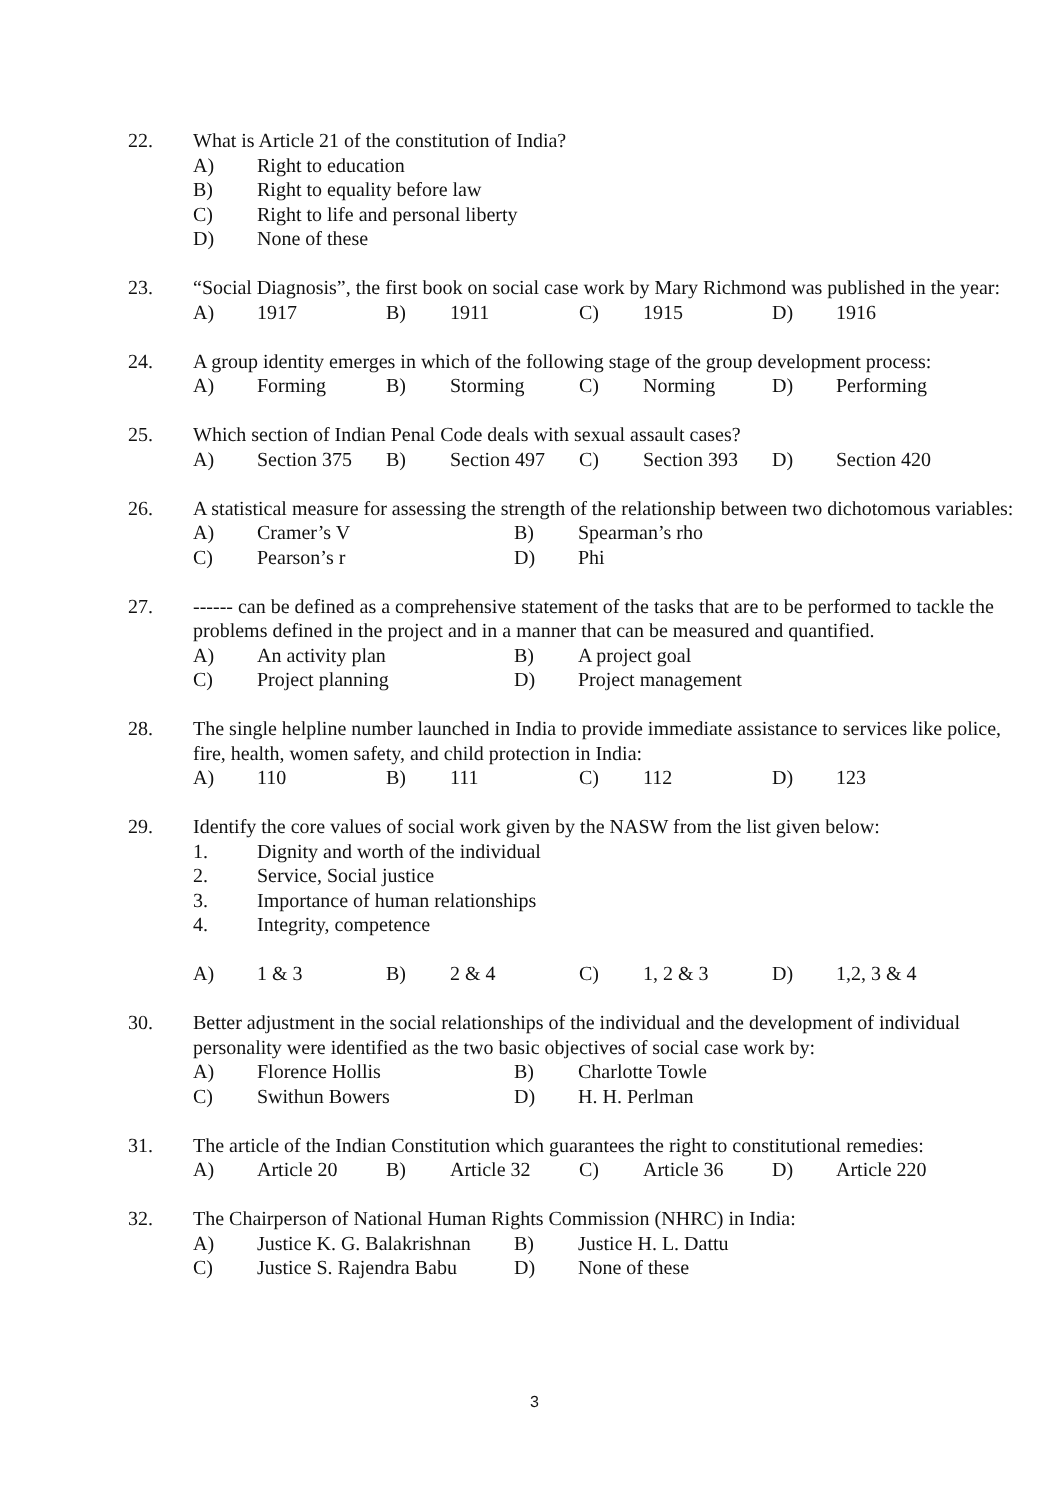22. What is Article 21 of the constitution of India?
A) Right to education
B) Right to equality before law
C) Right to life and personal liberty
D) None of these
23. “Social Diagnosis”, the first book on social case work by Mary Richmond was published in the year:
A) 1917 B) 1911 C) 1915 D) 1916
24. A group identity emerges in which of the following stage of the group development process:
A) Forming B) Storming C) Norming D) Performing
25. Which section of Indian Penal Code deals with sexual assault cases?
A) Section 375 B) Section 497 C) Section 393 D) Section 420
26. A statistical measure for assessing the strength of the relationship between two dichotomous variables:
A) Cramer’s V B) Spearman’s rho
C) Pearson’s r D) Phi
27. ------ can be defined as a comprehensive statement of the tasks that are to be performed to tackle the problems defined in the project and in a manner that can be measured and quantified.
A) An activity plan B) A project goal
C) Project planning D) Project management
28. The single helpline number launched in India to provide immediate assistance to services like police, fire, health, women safety, and child protection in India:
A) 110 B) 111 C) 112 D) 123
29. Identify the core values of social work given by the NASW from the list given below:
1. Dignity and worth of the individual
2. Service, Social justice
3. Importance of human relationships
4. Integrity, competence
A) 1 & 3 B) 2 & 4 C) 1, 2 & 3 D) 1,2, 3 & 4
30. Better adjustment in the social relationships of the individual and the development of individual personality were identified as the two basic objectives of social case work by:
A) Florence Hollis B) Charlotte Towle
C) Swithun Bowers D) H. H. Perlman
31. The article of the Indian Constitution which guarantees the right to constitutional remedies:
A) Article 20 B) Article 32 C) Article 36 D) Article 220
32. The Chairperson of National Human Rights Commission (NHRC) in India:
A) Justice K. G. Balakrishnan B) Justice H. L. Dattu
C) Justice S. Rajendra Babu D) None of these
3